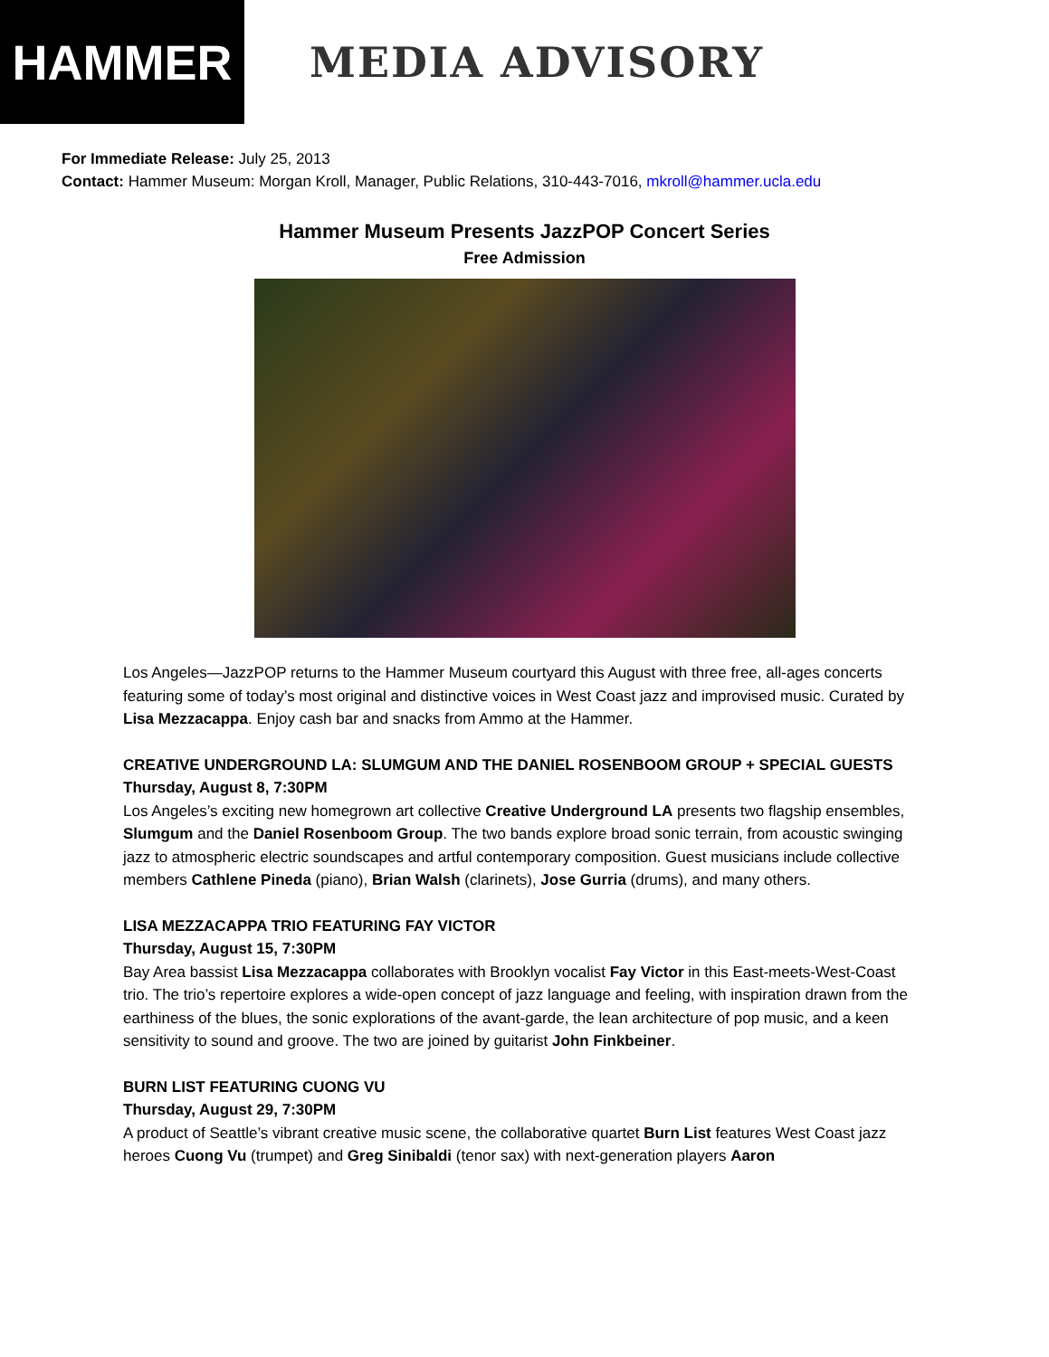HAMMER
MEDIA ADVISORY
For Immediate Release: July 25, 2013
Contact: Hammer Museum: Morgan Kroll, Manager, Public Relations, 310-443-7016, mkroll@hammer.ucla.edu
Hammer Museum Presents JazzPOP Concert Series
Free Admission
Los Angeles—JazzPOP returns to the Hammer Museum courtyard this August with three free, all-ages concerts featuring some of today’s most original and distinctive voices in West Coast jazz and improvised music. Curated by Lisa Mezzacappa. Enjoy cash bar and snacks from Ammo at the Hammer.
CREATIVE UNDERGROUND LA: SLUMGUM AND THE DANIEL ROSENBOOM GROUP + SPECIAL GUESTS
Thursday, August 8, 7:30PM
Los Angeles’s exciting new homegrown art collective Creative Underground LA presents two flagship ensembles, Slumgum and the Daniel Rosenboom Group. The two bands explore broad sonic terrain, from acoustic swinging jazz to atmospheric electric soundscapes and artful contemporary composition. Guest musicians include collective members Cathlene Pineda (piano), Brian Walsh (clarinets), Jose Gurria (drums), and many others.
LISA MEZZACAPPA TRIO FEATURING FAY VICTOR
Thursday, August 15, 7:30PM
Bay Area bassist Lisa Mezzacappa collaborates with Brooklyn vocalist Fay Victor in this East-meets-West-Coast trio. The trio’s repertoire explores a wide-open concept of jazz language and feeling, with inspiration drawn from the earthiness of the blues, the sonic explorations of the avant-garde, the lean architecture of pop music, and a keen sensitivity to sound and groove. The two are joined by guitarist John Finkbeiner.
BURN LIST FEATURING CUONG VU
Thursday, August 29, 7:30PM
A product of Seattle’s vibrant creative music scene, the collaborative quartet Burn List features West Coast jazz heroes Cuong Vu (trumpet) and Greg Sinibaldi (tenor sax) with next-generation players Aaron